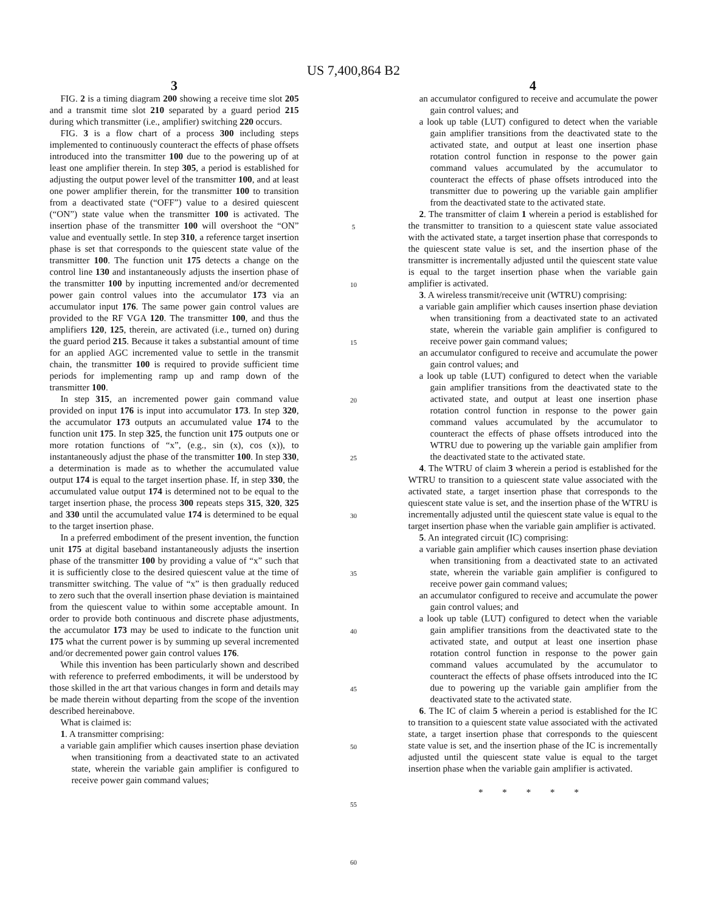US 7,400,864 B2
3
FIG. 2 is a timing diagram 200 showing a receive time slot 205 and a transmit time slot 210 separated by a guard period 215 during which transmitter (i.e., amplifier) switching 220 occurs.
FIG. 3 is a flow chart of a process 300 including steps implemented to continuously counteract the effects of phase offsets introduced into the transmitter 100 due to the powering up of at least one amplifier therein. In step 305, a period is established for adjusting the output power level of the transmitter 100, and at least one power amplifier therein, for the transmitter 100 to transition from a deactivated state (“OFF”) value to a desired quiescent (“ON”) state value when the transmitter 100 is activated. The insertion phase of the transmitter 100 will overshoot the “ON” value and eventually settle. In step 310, a reference target insertion phase is set that corresponds to the quiescent state value of the transmitter 100. The function unit 175 detects a change on the control line 130 and instantaneously adjusts the insertion phase of the transmitter 100 by inputting incremented and/or decremented power gain control values into the accumulator 173 via an accumulator input 176. The same power gain control values are provided to the RF VGA 120. The transmitter 100, and thus the amplifiers 120, 125, therein, are activated (i.e., turned on) during the guard period 215. Because it takes a substantial amount of time for an applied AGC incremented value to settle in the transmit chain, the transmitter 100 is required to provide sufficient time periods for implementing ramp up and ramp down of the transmitter 100.
In step 315, an incremented power gain command value provided on input 176 is input into accumulator 173. In step 320, the accumulator 173 outputs an accumulated value 174 to the function unit 175. In step 325, the function unit 175 outputs one or more rotation functions of “x”, (e.g., sin (x), cos (x)), to instantaneously adjust the phase of the transmitter 100. In step 330, a determination is made as to whether the accumulated value output 174 is equal to the target insertion phase. If, in step 330, the accumulated value output 174 is determined not to be equal to the target insertion phase, the process 300 repeats steps 315, 320, 325 and 330 until the accumulated value 174 is determined to be equal to the target insertion phase.
In a preferred embodiment of the present invention, the function unit 175 at digital baseband instantaneously adjusts the insertion phase of the transmitter 100 by providing a value of “x” such that it is sufficiently close to the desired quiescent value at the time of transmitter switching. The value of “x” is then gradually reduced to zero such that the overall insertion phase deviation is maintained from the quiescent value to within some acceptable amount. In order to provide both continuous and discrete phase adjustments, the accumulator 173 may be used to indicate to the function unit 175 what the current power is by summing up several incremented and/or decremented power gain control values 176.
While this invention has been particularly shown and described with reference to preferred embodiments, it will be understood by those skilled in the art that various changes in form and details may be made therein without departing from the scope of the invention described hereinabove.
What is claimed is:
1. A transmitter comprising:
a variable gain amplifier which causes insertion phase deviation when transitioning from a deactivated state to an activated state, wherein the variable gain amplifier is configured to receive power gain command values;
5
10
15
20
25
30
35
40
45
50
55
60
4
an accumulator configured to receive and accumulate the power gain control values; and
a look up table (LUT) configured to detect when the variable gain amplifier transitions from the deactivated state to the activated state, and output at least one insertion phase rotation control function in response to the power gain command values accumulated by the accumulator to counteract the effects of phase offsets introduced into the transmitter due to powering up the variable gain amplifier from the deactivated state to the activated state.
2. The transmitter of claim 1 wherein a period is established for the transmitter to transition to a quiescent state value associated with the activated state, a target insertion phase that corresponds to the quiescent state value is set, and the insertion phase of the transmitter is incrementally adjusted until the quiescent state value is equal to the target insertion phase when the variable gain amplifier is activated.
3. A wireless transmit/receive unit (WTRU) comprising:
a variable gain amplifier which causes insertion phase deviation when transitioning from a deactivated state to an activated state, wherein the variable gain amplifier is configured to receive power gain command values;
an accumulator configured to receive and accumulate the power gain control values; and
a look up table (LUT) configured to detect when the variable gain amplifier transitions from the deactivated state to the activated state, and output at least one insertion phase rotation control function in response to the power gain command values accumulated by the accumulator to counteract the effects of phase offsets introduced into the WTRU due to powering up the variable gain amplifier from the deactivated state to the activated state.
4. The WTRU of claim 3 wherein a period is established for the WTRU to transition to a quiescent state value associated with the activated state, a target insertion phase that corresponds to the quiescent state value is set, and the insertion phase of the WTRU is incrementally adjusted until the quiescent state value is equal to the target insertion phase when the variable gain amplifier is activated.
5. An integrated circuit (IC) comprising:
a variable gain amplifier which causes insertion phase deviation when transitioning from a deactivated state to an activated state, wherein the variable gain amplifier is configured to receive power gain command values;
an accumulator configured to receive and accumulate the power gain control values; and
a look up table (LUT) configured to detect when the variable gain amplifier transitions from the deactivated state to the activated state, and output at least one insertion phase rotation control function in response to the power gain command values accumulated by the accumulator to counteract the effects of phase offsets introduced into the IC due to powering up the variable gain amplifier from the deactivated state to the activated state.
6. The IC of claim 5 wherein a period is established for the IC to transition to a quiescent state value associated with the activated state, a target insertion phase that corresponds to the quiescent state value is set, and the insertion phase of the IC is incrementally adjusted until the quiescent state value is equal to the target insertion phase when the variable gain amplifier is activated.
* * * * *